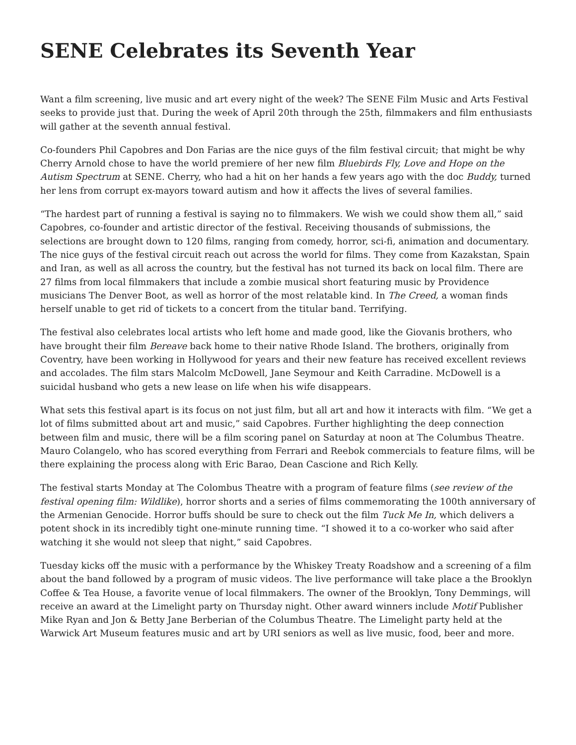SENE Celebrates its Seventh Year
Want a film screening, live music and art every night of the week? The SENE Film Music and Arts Festival seeks to provide just that. During the week of April 20th through the 25th, filmmakers and film enthusiasts will gather at the seventh annual festival.
Co-founders Phil Capobres and Don Farias are the nice guys of the film festival circuit; that might be why Cherry Arnold chose to have the world premiere of her new film Bluebirds Fly, Love and Hope on the Autism Spectrum at SENE. Cherry, who had a hit on her hands a few years ago with the doc Buddy, turned her lens from corrupt ex-mayors toward autism and how it affects the lives of several families.
“The hardest part of running a festival is saying no to filmmakers. We wish we could show them all,” said Capobres, co-founder and artistic director of the festival. Receiving thousands of submissions, the selections are brought down to 120 films, ranging from comedy, horror, sci-fi, animation and documentary. The nice guys of the festival circuit reach out across the world for films. They come from Kazakstan, Spain and Iran, as well as all across the country, but the festival has not turned its back on local film. There are 27 films from local filmmakers that include a zombie musical short featuring music by Providence musicians The Denver Boot, as well as horror of the most relatable kind. In The Creed, a woman finds herself unable to get rid of tickets to a concert from the titular band. Terrifying.
The festival also celebrates local artists who left home and made good, like the Giovanis brothers, who have brought their film Bereave back home to their native Rhode Island. The brothers, originally from Coventry, have been working in Hollywood for years and their new feature has received excellent reviews and accolades. The film stars Malcolm McDowell, Jane Seymour and Keith Carradine. McDowell is a suicidal husband who gets a new lease on life when his wife disappears.
What sets this festival apart is its focus on not just film, but all art and how it interacts with film. “We get a lot of films submitted about art and music,” said Capobres. Further highlighting the deep connection between film and music, there will be a film scoring panel on Saturday at noon at The Columbus Theatre. Mauro Colangelo, who has scored everything from Ferrari and Reebok commercials to feature films, will be there explaining the process along with Eric Barao, Dean Cascione and Rich Kelly.
The festival starts Monday at The Colombus Theatre with a program of feature films (see review of the festival opening film: Wildlike), horror shorts and a series of films commemorating the 100th anniversary of the Armenian Genocide. Horror buffs should be sure to check out the film Tuck Me In, which delivers a potent shock in its incredibly tight one-minute running time. “I showed it to a co-worker who said after watching it she would not sleep that night,” said Capobres.
Tuesday kicks off the music with a performance by the Whiskey Treaty Roadshow and a screening of a film about the band followed by a program of music videos. The live performance will take place a the Brooklyn Coffee & Tea House, a favorite venue of local filmmakers. The owner of the Brooklyn, Tony Demmings, will receive an award at the Limelight party on Thursday night. Other award winners include Motif Publisher Mike Ryan and Jon & Betty Jane Berberian of the Columbus Theatre. The Limelight party held at the Warwick Art Museum features music and art by URI seniors as well as live music, food, beer and more.